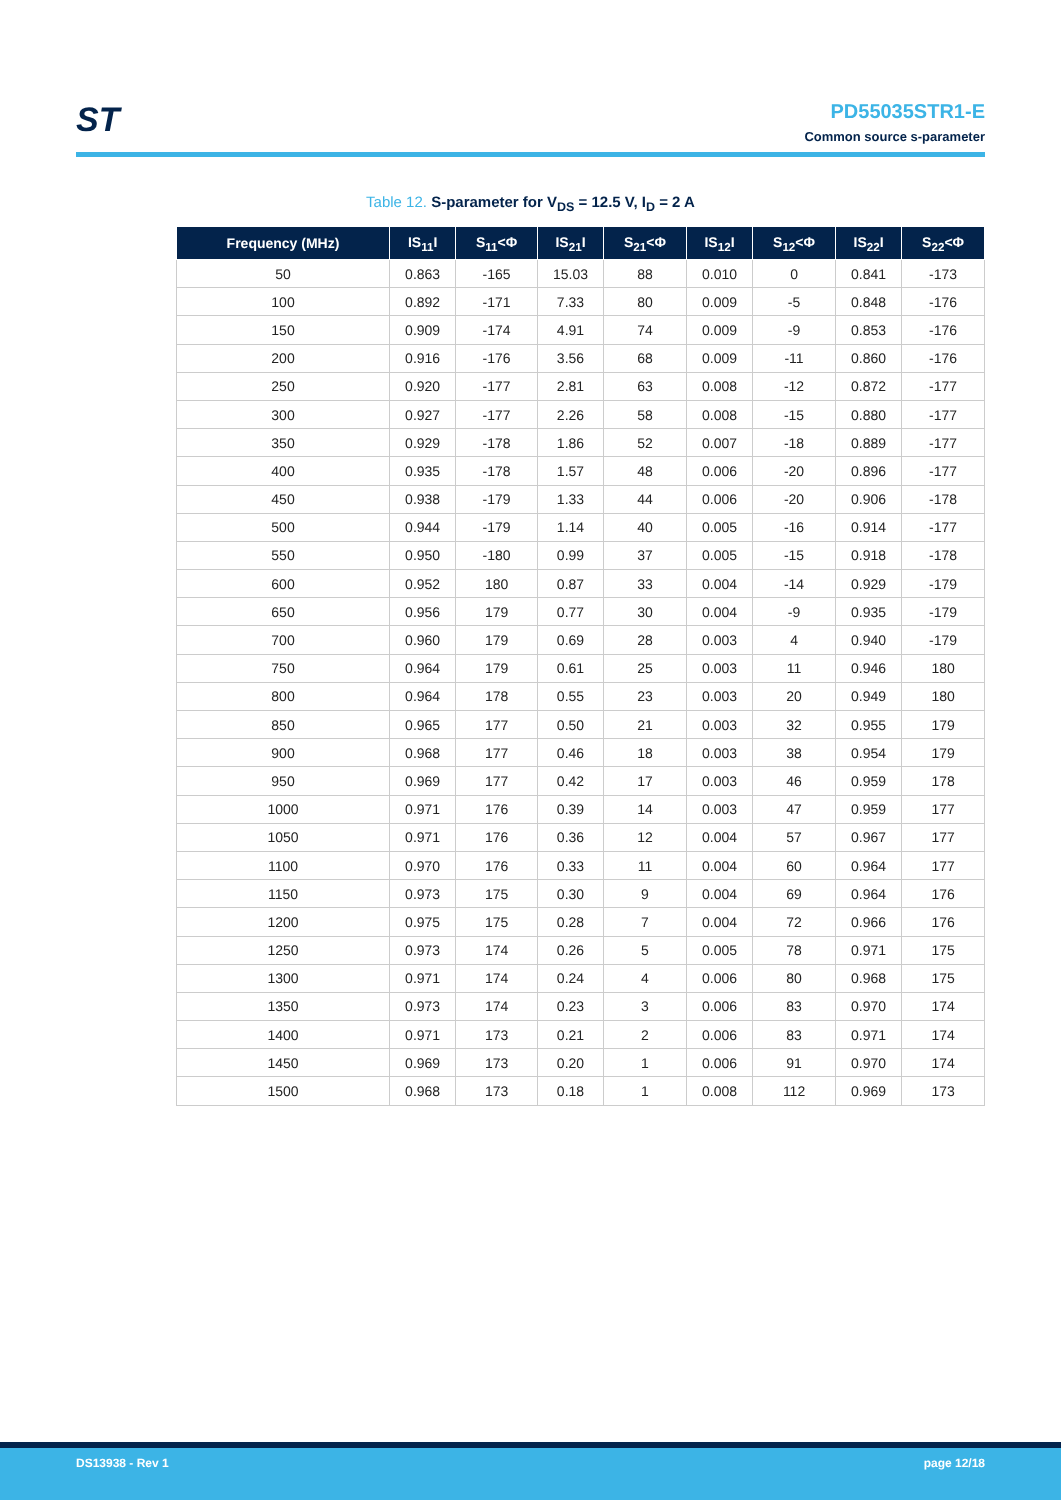ST
PD55035STR1-E
Common source s-parameter
Table 12. S-parameter for V<sub>DS</sub> = 12.5 V, I<sub>D</sub> = 2 A
| Frequency (MHz) | IS<sub>11</sub>I | S<sub>11</sub><Φ | IS<sub>21</sub>I | S<sub>21</sub><Φ | IS<sub>12</sub>I | S<sub>12</sub><Φ | IS<sub>22</sub>I | S<sub>22</sub><Φ |
| --- | --- | --- | --- | --- | --- | --- | --- | --- |
| 50 | 0.863 | -165 | 15.03 | 88 | 0.010 | 0 | 0.841 | -173 |
| 100 | 0.892 | -171 | 7.33 | 80 | 0.009 | -5 | 0.848 | -176 |
| 150 | 0.909 | -174 | 4.91 | 74 | 0.009 | -9 | 0.853 | -176 |
| 200 | 0.916 | -176 | 3.56 | 68 | 0.009 | -11 | 0.860 | -176 |
| 250 | 0.920 | -177 | 2.81 | 63 | 0.008 | -12 | 0.872 | -177 |
| 300 | 0.927 | -177 | 2.26 | 58 | 0.008 | -15 | 0.880 | -177 |
| 350 | 0.929 | -178 | 1.86 | 52 | 0.007 | -18 | 0.889 | -177 |
| 400 | 0.935 | -178 | 1.57 | 48 | 0.006 | -20 | 0.896 | -177 |
| 450 | 0.938 | -179 | 1.33 | 44 | 0.006 | -20 | 0.906 | -178 |
| 500 | 0.944 | -179 | 1.14 | 40 | 0.005 | -16 | 0.914 | -177 |
| 550 | 0.950 | -180 | 0.99 | 37 | 0.005 | -15 | 0.918 | -178 |
| 600 | 0.952 | 180 | 0.87 | 33 | 0.004 | -14 | 0.929 | -179 |
| 650 | 0.956 | 179 | 0.77 | 30 | 0.004 | -9 | 0.935 | -179 |
| 700 | 0.960 | 179 | 0.69 | 28 | 0.003 | 4 | 0.940 | -179 |
| 750 | 0.964 | 179 | 0.61 | 25 | 0.003 | 11 | 0.946 | 180 |
| 800 | 0.964 | 178 | 0.55 | 23 | 0.003 | 20 | 0.949 | 180 |
| 850 | 0.965 | 177 | 0.50 | 21 | 0.003 | 32 | 0.955 | 179 |
| 900 | 0.968 | 177 | 0.46 | 18 | 0.003 | 38 | 0.954 | 179 |
| 950 | 0.969 | 177 | 0.42 | 17 | 0.003 | 46 | 0.959 | 178 |
| 1000 | 0.971 | 176 | 0.39 | 14 | 0.003 | 47 | 0.959 | 177 |
| 1050 | 0.971 | 176 | 0.36 | 12 | 0.004 | 57 | 0.967 | 177 |
| 1100 | 0.970 | 176 | 0.33 | 11 | 0.004 | 60 | 0.964 | 177 |
| 1150 | 0.973 | 175 | 0.30 | 9 | 0.004 | 69 | 0.964 | 176 |
| 1200 | 0.975 | 175 | 0.28 | 7 | 0.004 | 72 | 0.966 | 176 |
| 1250 | 0.973 | 174 | 0.26 | 5 | 0.005 | 78 | 0.971 | 175 |
| 1300 | 0.971 | 174 | 0.24 | 4 | 0.006 | 80 | 0.968 | 175 |
| 1350 | 0.973 | 174 | 0.23 | 3 | 0.006 | 83 | 0.970 | 174 |
| 1400 | 0.971 | 173 | 0.21 | 2 | 0.006 | 83 | 0.971 | 174 |
| 1450 | 0.969 | 173 | 0.20 | 1 | 0.006 | 91 | 0.970 | 174 |
| 1500 | 0.968 | 173 | 0.18 | 1 | 0.008 | 112 | 0.969 | 173 |
DS13938 - Rev 1 page 12/18